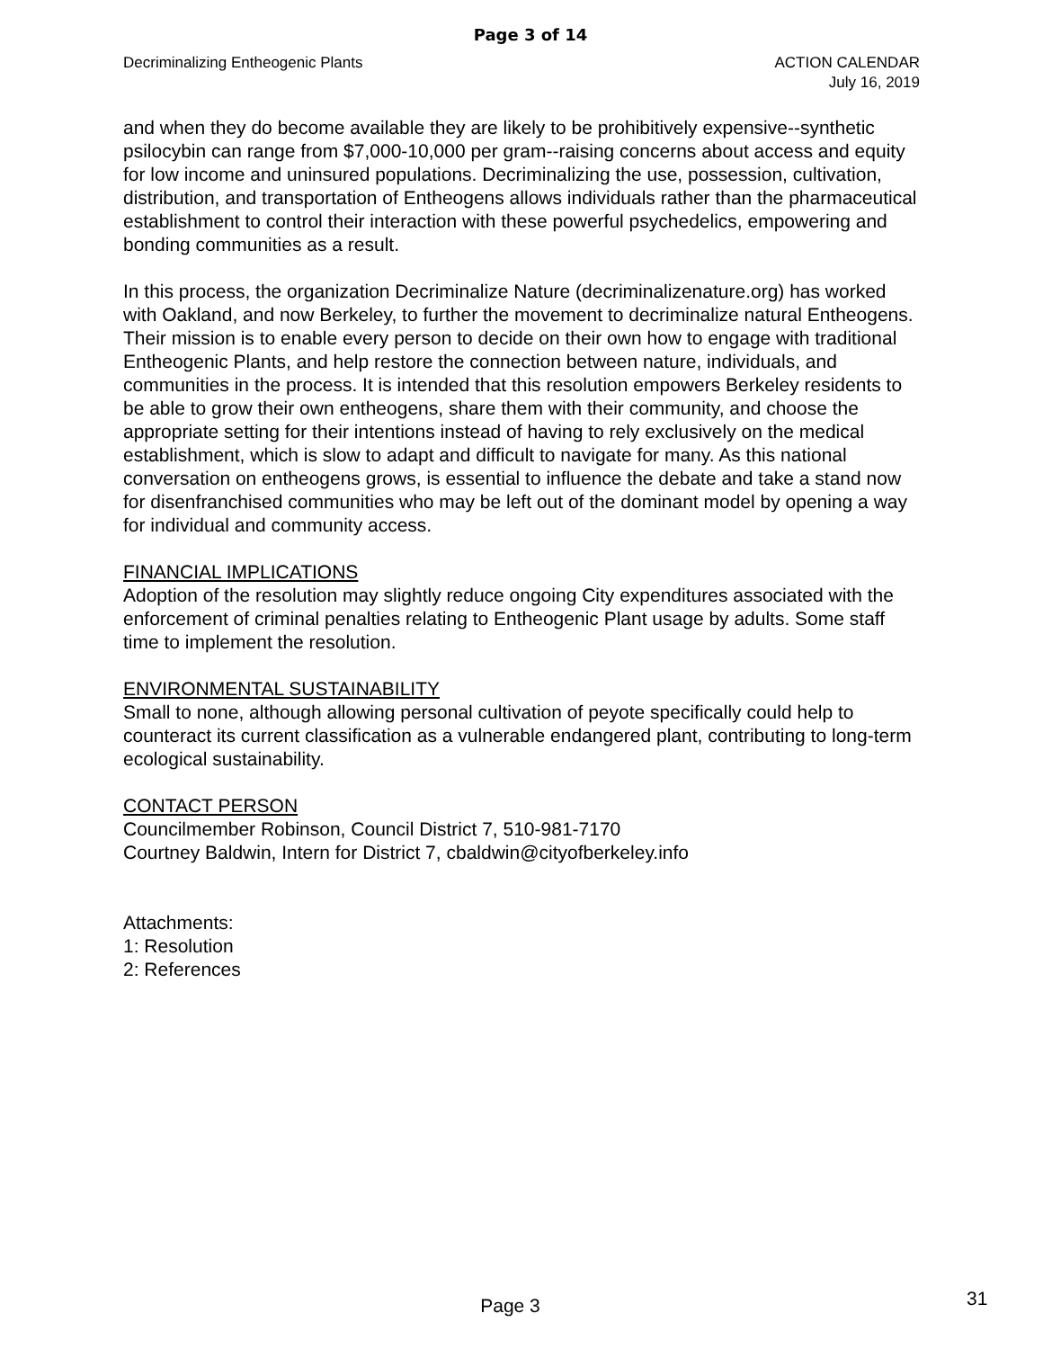Page 3 of 14
Decriminalizing Entheogenic Plants
ACTION CALENDAR
July 16, 2019
and when they do become available they are likely to be prohibitively expensive--synthetic psilocybin can range from $7,000-10,000 per gram--raising concerns about access and equity for low income and uninsured populations. Decriminalizing the use, possession, cultivation, distribution, and transportation of Entheogens allows individuals rather than the pharmaceutical establishment to control their interaction with these powerful psychedelics, empowering and bonding communities as a result.
In this process, the organization Decriminalize Nature (decriminalizenature.org) has worked with Oakland, and now Berkeley, to further the movement to decriminalize natural Entheogens. Their mission is to enable every person to decide on their own how to engage with traditional Entheogenic Plants, and help restore the connection between nature, individuals, and communities in the process. It is intended that this resolution empowers Berkeley residents to be able to grow their own entheogens, share them with their community, and choose the appropriate setting for their intentions instead of having to rely exclusively on the medical establishment, which is slow to adapt and difficult to navigate for many. As this national conversation on entheogens grows, is essential to influence the debate and take a stand now for disenfranchised communities who may be left out of the dominant model by opening a way for individual and community access.
FINANCIAL IMPLICATIONS
Adoption of the resolution may slightly reduce ongoing City expenditures associated with the enforcement of criminal penalties relating to Entheogenic Plant usage by adults. Some staff time to implement the resolution.
ENVIRONMENTAL SUSTAINABILITY
Small to none, although allowing personal cultivation of peyote specifically could help to counteract its current classification as a vulnerable endangered plant, contributing to long-term ecological sustainability.
CONTACT PERSON
Councilmember Robinson, Council District 7, 510-981-7170
Courtney Baldwin, Intern for District 7, cbaldwin@cityofberkeley.info
Attachments:
1: Resolution
2: References
Page 3
31